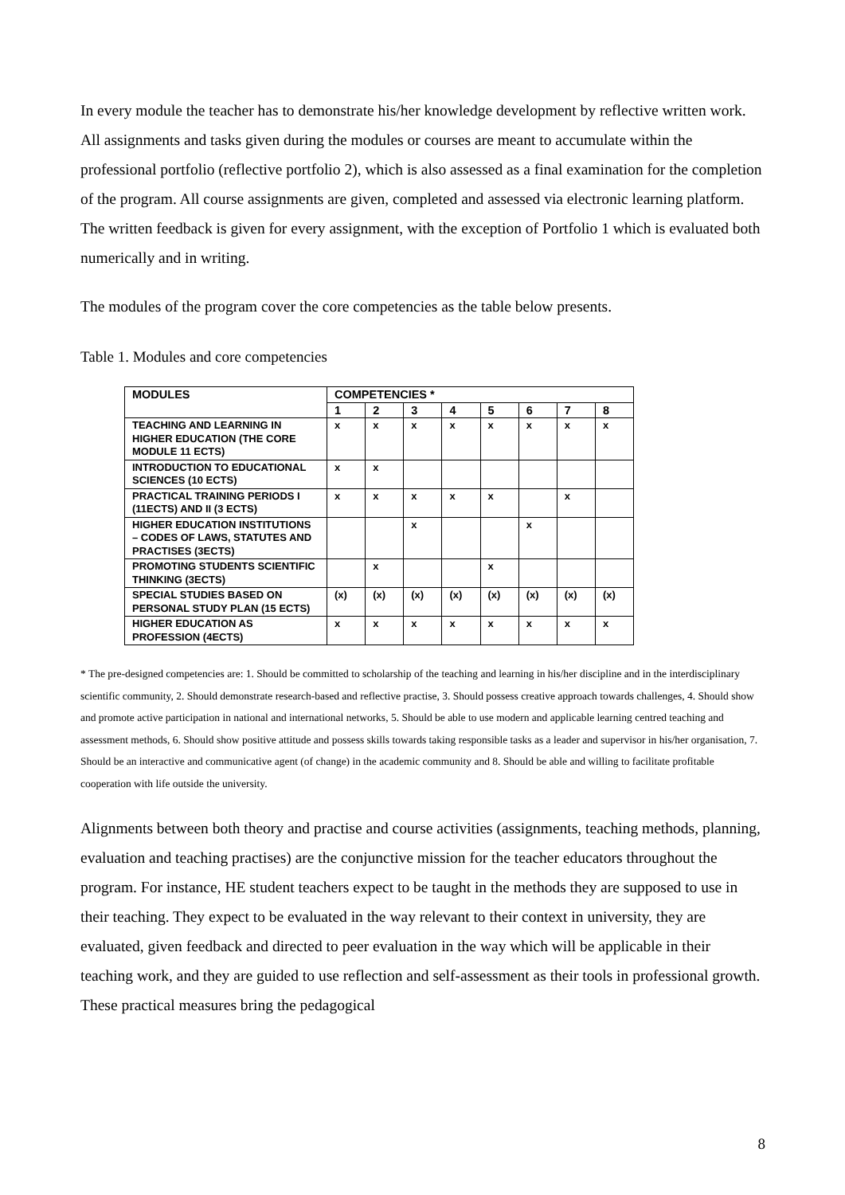In every module the teacher has to demonstrate his/her knowledge development by reflective written work. All assignments and tasks given during the modules or courses are meant to accumulate within the professional portfolio (reflective portfolio 2), which is also assessed as a final examination for the completion of the program. All course assignments are given, completed and assessed via electronic learning platform. The written feedback is given for every assignment, with the exception of Portfolio 1 which is evaluated both numerically and in writing.
The modules of the program cover the core competencies as the table below presents.
Table 1. Modules and core competencies
| MODULES | COMPETENCIES * | | | | | | | |
| --- | --- | --- | --- | --- | --- | --- | --- | --- |
| | 1 | 2 | 3 | 4 | 5 | 6 | 7 | 8 |
| TEACHING AND LEARNING IN HIGHER EDUCATION (THE CORE MODULE 11 ECTS) | x | x | x | x | x | x | x | x |
| INTRODUCTION TO EDUCATIONAL SCIENCES (10 ECTS) | x | x | | | | | | |
| PRACTICAL TRAINING PERIODS I (11ECTS) AND II (3 ECTS) | x | x | x | x | x | | x | |
| HIGHER EDUCATION INSTITUTIONS – CODES OF LAWS, STATUTES AND PRACTISES (3ECTS) | | | x | | | x | | |
| PROMOTING STUDENTS SCIENTIFIC THINKING (3ECTS) | | x | | | x | | | |
| SPECIAL STUDIES BASED ON PERSONAL STUDY PLAN (15 ECTS) | (x) | (x) | (x) | (x) | (x) | (x) | (x) | (x) |
| HIGHER EDUCATION AS PROFESSION (4ECTS) | x | x | x | x | x | x | x | x |
* The pre-designed competencies are: 1. Should be committed to scholarship of the teaching and learning in his/her discipline and in the interdisciplinary scientific community, 2. Should demonstrate research-based and reflective practise, 3. Should possess creative approach towards challenges, 4. Should show and promote active participation in national and international networks, 5. Should be able to use modern and applicable learning centred teaching and assessment methods, 6. Should show positive attitude and possess skills towards taking responsible tasks as a leader and supervisor in his/her organisation, 7. Should be an interactive and communicative agent (of change) in the academic community and 8. Should be able and willing to facilitate profitable cooperation with life outside the university.
Alignments between both theory and practise and course activities (assignments, teaching methods, planning, evaluation and teaching practises) are the conjunctive mission for the teacher educators throughout the program. For instance, HE student teachers expect to be taught in the methods they are supposed to use in their teaching. They expect to be evaluated in the way relevant to their context in university, they are evaluated, given feedback and directed to peer evaluation in the way which will be applicable in their teaching work, and they are guided to use reflection and self-assessment as their tools in professional growth. These practical measures bring the pedagogical
8